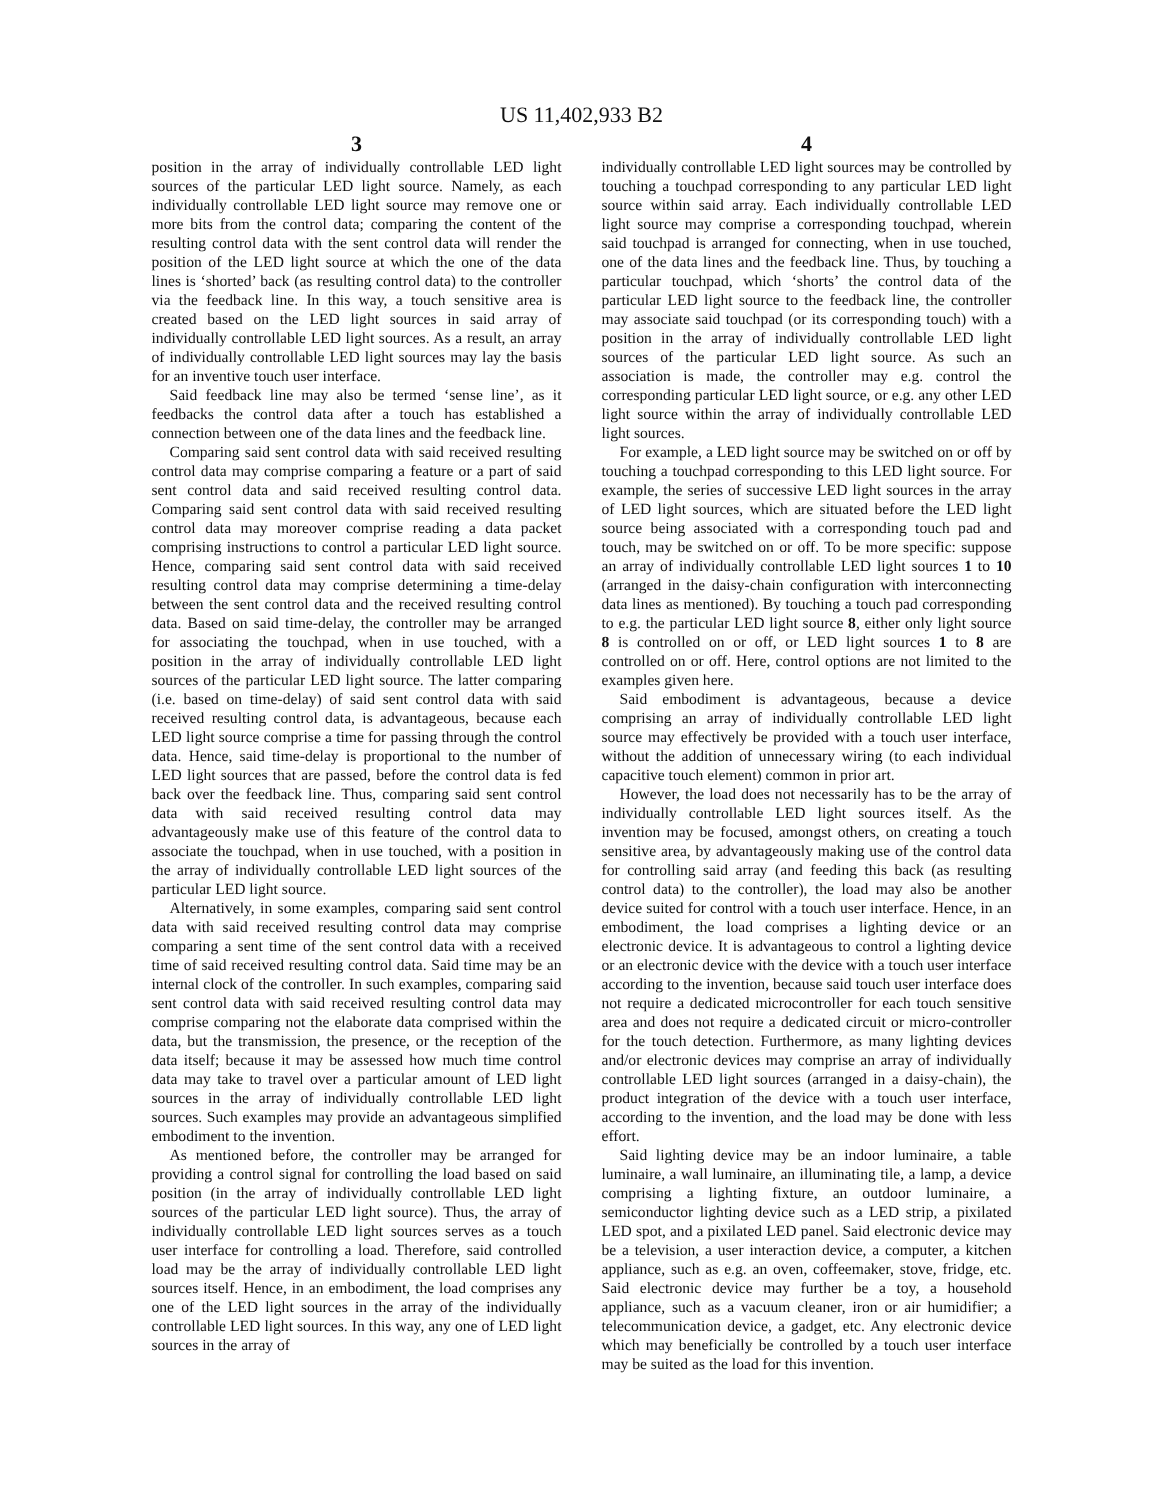US 11,402,933 B2
3
position in the array of individually controllable LED light sources of the particular LED light source. Namely, as each individually controllable LED light source may remove one or more bits from the control data; comparing the content of the resulting control data with the sent control data will render the position of the LED light source at which the one of the data lines is ‘shorted’ back (as resulting control data) to the controller via the feedback line. In this way, a touch sensitive area is created based on the LED light sources in said array of individually controllable LED light sources. As a result, an array of individually controllable LED light sources may lay the basis for an inventive touch user interface.
Said feedback line may also be termed ‘sense line’, as it feedbacks the control data after a touch has established a connection between one of the data lines and the feedback line.
Comparing said sent control data with said received resulting control data may comprise comparing a feature or a part of said sent control data and said received resulting control data. Comparing said sent control data with said received resulting control data may moreover comprise reading a data packet comprising instructions to control a particular LED light source. Hence, comparing said sent control data with said received resulting control data may comprise determining a time-delay between the sent control data and the received resulting control data. Based on said time-delay, the controller may be arranged for associating the touchpad, when in use touched, with a position in the array of individually controllable LED light sources of the particular LED light source. The latter comparing (i.e. based on time-delay) of said sent control data with said received resulting control data, is advantageous, because each LED light source comprise a time for passing through the control data. Hence, said time-delay is proportional to the number of LED light sources that are passed, before the control data is fed back over the feedback line. Thus, comparing said sent control data with said received resulting control data may advantageously make use of this feature of the control data to associate the touchpad, when in use touched, with a position in the array of individually controllable LED light sources of the particular LED light source.
Alternatively, in some examples, comparing said sent control data with said received resulting control data may comprise comparing a sent time of the sent control data with a received time of said received resulting control data. Said time may be an internal clock of the controller. In such examples, comparing said sent control data with said received resulting control data may comprise comparing not the elaborate data comprised within the data, but the transmission, the presence, or the reception of the data itself; because it may be assessed how much time control data may take to travel over a particular amount of LED light sources in the array of individually controllable LED light sources. Such examples may provide an advantageous simplified embodiment to the invention.
As mentioned before, the controller may be arranged for providing a control signal for controlling the load based on said position (in the array of individually controllable LED light sources of the particular LED light source). Thus, the array of individually controllable LED light sources serves as a touch user interface for controlling a load. Therefore, said controlled load may be the array of individually controllable LED light sources itself. Hence, in an embodiment, the load comprises any one of the LED light sources in the array of the individually controllable LED light sources. In this way, any one of LED light sources in the array of
4
individually controllable LED light sources may be controlled by touching a touchpad corresponding to any particular LED light source within said array. Each individually controllable LED light source may comprise a corresponding touchpad, wherein said touchpad is arranged for connecting, when in use touched, one of the data lines and the feedback line. Thus, by touching a particular touchpad, which ‘shorts’ the control data of the particular LED light source to the feedback line, the controller may associate said touchpad (or its corresponding touch) with a position in the array of individually controllable LED light sources of the particular LED light source. As such an association is made, the controller may e.g. control the corresponding particular LED light source, or e.g. any other LED light source within the array of individually controllable LED light sources.
For example, a LED light source may be switched on or off by touching a touchpad corresponding to this LED light source. For example, the series of successive LED light sources in the array of LED light sources, which are situated before the LED light source being associated with a corresponding touch pad and touch, may be switched on or off. To be more specific: suppose an array of individually controllable LED light sources 1 to 10 (arranged in the daisy-chain configuration with interconnecting data lines as mentioned). By touching a touch pad corresponding to e.g. the particular LED light source 8, either only light source 8 is controlled on or off, or LED light sources 1 to 8 are controlled on or off. Here, control options are not limited to the examples given here.
Said embodiment is advantageous, because a device comprising an array of individually controllable LED light source may effectively be provided with a touch user interface, without the addition of unnecessary wiring (to each individual capacitive touch element) common in prior art.
However, the load does not necessarily has to be the array of individually controllable LED light sources itself. As the invention may be focused, amongst others, on creating a touch sensitive area, by advantageously making use of the control data for controlling said array (and feeding this back (as resulting control data) to the controller), the load may also be another device suited for control with a touch user interface. Hence, in an embodiment, the load comprises a lighting device or an electronic device. It is advantageous to control a lighting device or an electronic device with the device with a touch user interface according to the invention, because said touch user interface does not require a dedicated microcontroller for each touch sensitive area and does not require a dedicated circuit or micro-controller for the touch detection. Furthermore, as many lighting devices and/or electronic devices may comprise an array of individually controllable LED light sources (arranged in a daisy-chain), the product integration of the device with a touch user interface, according to the invention, and the load may be done with less effort.
Said lighting device may be an indoor luminaire, a table luminaire, a wall luminaire, an illuminating tile, a lamp, a device comprising a lighting fixture, an outdoor luminaire, a semiconductor lighting device such as a LED strip, a pixilated LED spot, and a pixilated LED panel. Said electronic device may be a television, a user interaction device, a computer, a kitchen appliance, such as e.g. an oven, coffeemaker, stove, fridge, etc. Said electronic device may further be a toy, a household appliance, such as a vacuum cleaner, iron or air humidifier; a telecommunication device, a gadget, etc. Any electronic device which may beneficially be controlled by a touch user interface may be suited as the load for this invention.